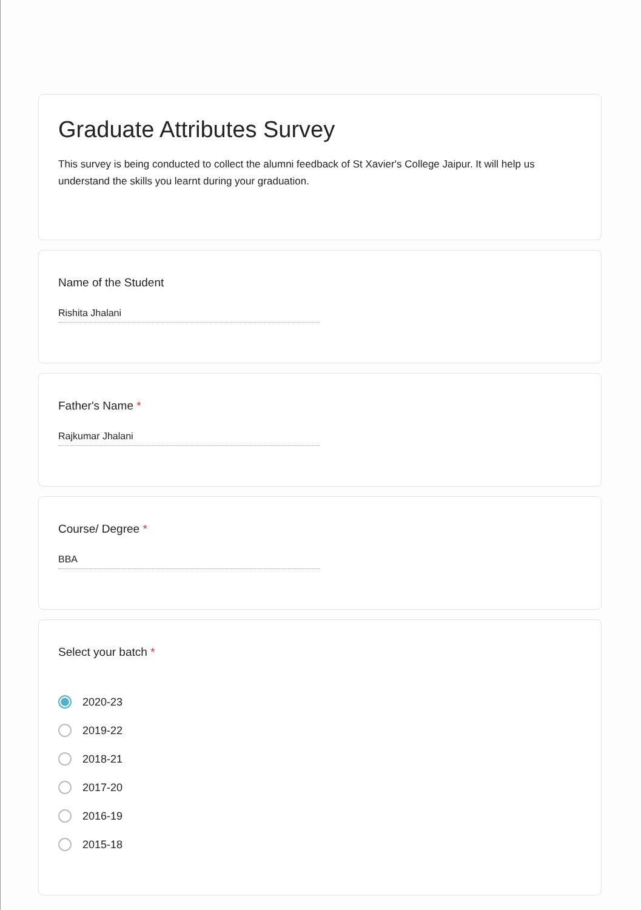Graduate Attributes Survey
This survey is being conducted to collect the alumni feedback of St Xavier's College Jaipur. It will help us understand the skills you learnt during your graduation.
Name of the Student
Rishita Jhalani
Father's Name *
Rajkumar Jhalani
Course/ Degree *
BBA
Select your batch *
2020-23
2019-22
2018-21
2017-20
2016-19
2015-18